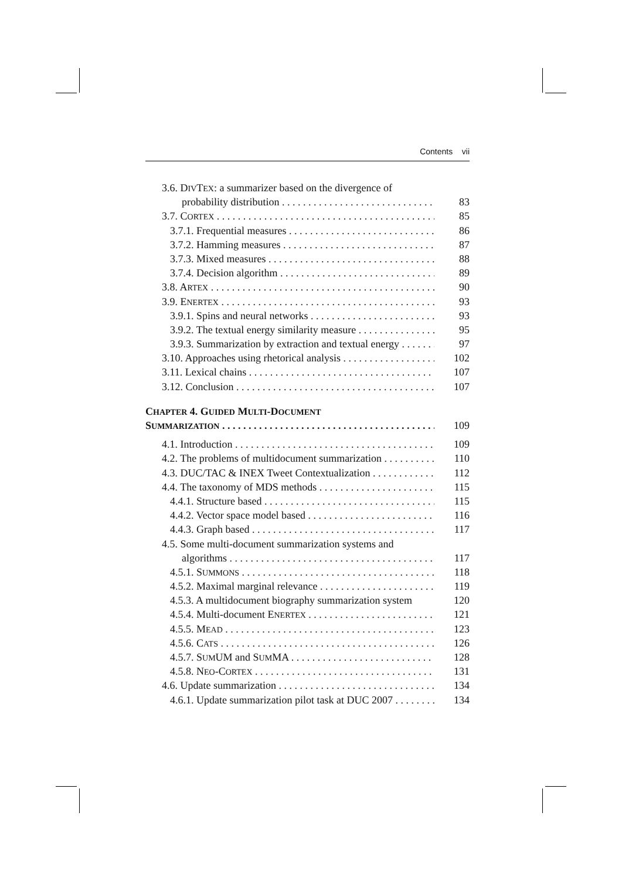Contents vii
3.6. DIVTEX: a summarizer based on the divergence of
probability distribution 83
3.7. CORTEX 85
3.7.1. Frequential measures 86
3.7.2. Hamming measures 87
3.7.3. Mixed measures 88
3.7.4. Decision algorithm 89
3.8. ARTEX 90
3.9. ENERTEX 93
3.9.1. Spins and neural networks 93
3.9.2. The textual energy similarity measure 95
3.9.3. Summarization by extraction and textual energy 97
3.10. Approaches using rhetorical analysis 102
3.11. Lexical chains 107
3.12. Conclusion 107
CHAPTER 4. GUIDED MULTI-DOCUMENT
SUMMARIZATION 109
4.1. Introduction 109
4.2. The problems of multidocument summarization 110
4.3. DUC/TAC & INEX Tweet Contextualization 112
4.4. The taxonomy of MDS methods 115
4.4.1. Structure based 115
4.4.2. Vector space model based 116
4.4.3. Graph based 117
4.5. Some multi-document summarization systems and
algorithms 117
4.5.1. SUMMONS 118
4.5.2. Maximal marginal relevance 119
4.5.3. A multidocument biography summarization system 120
4.5.4. Multi-document ENERTEX 121
4.5.5. MEAD 123
4.5.6. CATS 126
4.5.7. SUMUM and SUMMA 128
4.5.8. NEO-CORTEX 131
4.6. Update summarization 134
4.6.1. Update summarization pilot task at DUC 2007 134